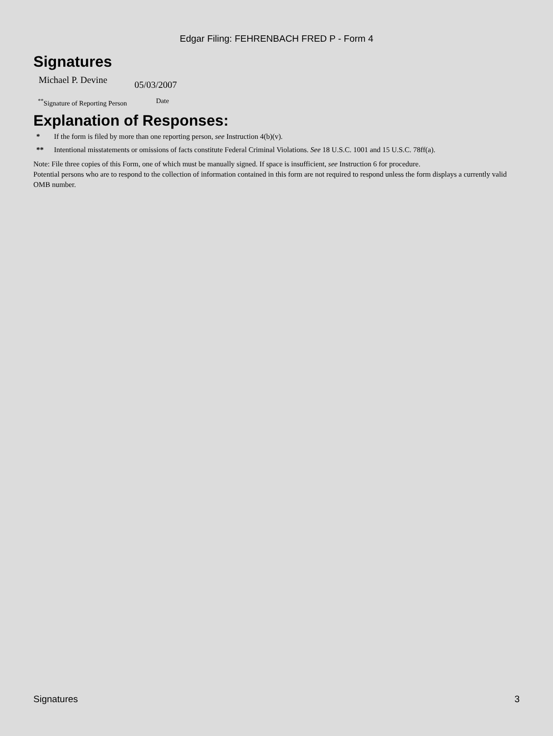Edgar Filing: FEHRENBACH FRED P - Form 4
Signatures
Michael P. Devine
05/03/2007
<sup>**</sup> Signature of Reporting Person
Date
Explanation of Responses:
* If the form is filed by more than one reporting person, see Instruction 4(b)(v).
** Intentional misstatements or omissions of facts constitute Federal Criminal Violations. See 18 U.S.C. 1001 and 15 U.S.C. 78ff(a).
Note: File three copies of this Form, one of which must be manually signed. If space is insufficient, see Instruction 6 for procedure.
Potential persons who are to respond to the collection of information contained in this form are not required to respond unless the form displays a currently valid OMB number.
Signatures 3